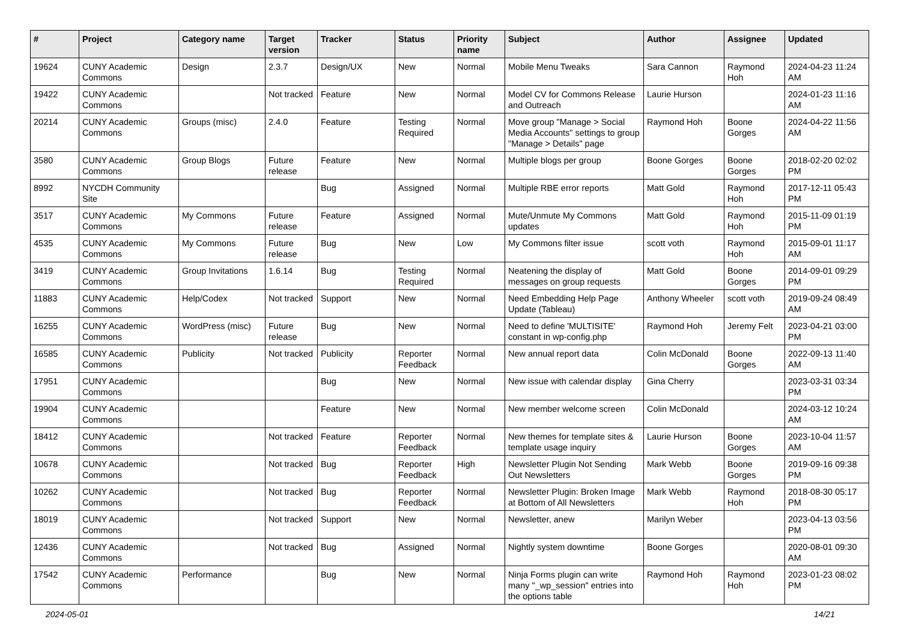| # | Project | Category name | Target version | Tracker | Status | Priority name | Subject | Author | Assignee | Updated |
| --- | --- | --- | --- | --- | --- | --- | --- | --- | --- | --- |
| 19624 | CUNY Academic Commons | Design | 2.3.7 | Design/UX | New | Normal | Mobile Menu Tweaks | Sara Cannon | Raymond Hoh | 2024-04-23 11:24 AM |
| 19422 | CUNY Academic Commons | | Not tracked | Feature | New | Normal | Model CV for Commons Release and Outreach | Laurie Hurson | | 2024-01-23 11:16 AM |
| 20214 | CUNY Academic Commons | Groups (misc) | 2.4.0 | Feature | Testing Required | Normal | Move group "Manage > Social Media Accounts" settings to group "Manage > Details" page | Raymond Hoh | Boone Gorges | 2024-04-22 11:56 AM |
| 3580 | CUNY Academic Commons | Group Blogs | Future release | Feature | New | Normal | Multiple blogs per group | Boone Gorges | Boone Gorges | 2018-02-20 02:02 PM |
| 8992 | NYCDH Community Site | | | Bug | Assigned | Normal | Multiple RBE error reports | Matt Gold | Raymond Hoh | 2017-12-11 05:43 PM |
| 3517 | CUNY Academic Commons | My Commons | Future release | Feature | Assigned | Normal | Mute/Unmute My Commons updates | Matt Gold | Raymond Hoh | 2015-11-09 01:19 PM |
| 4535 | CUNY Academic Commons | My Commons | Future release | Bug | New | Low | My Commons filter issue | scott voth | Raymond Hoh | 2015-09-01 11:17 AM |
| 3419 | CUNY Academic Commons | Group Invitations | 1.6.14 | Bug | Testing Required | Normal | Neatening the display of messages on group requests | Matt Gold | Boone Gorges | 2014-09-01 09:29 PM |
| 11883 | CUNY Academic Commons | Help/Codex | Not tracked | Support | New | Normal | Need Embedding Help Page Update (Tableau) | Anthony Wheeler | scott voth | 2019-09-24 08:49 AM |
| 16255 | CUNY Academic Commons | WordPress (misc) | Future release | Bug | New | Normal | Need to define 'MULTISITE' constant in wp-config.php | Raymond Hoh | Jeremy Felt | 2023-04-21 03:00 PM |
| 16585 | CUNY Academic Commons | Publicity | Not tracked | Publicity | Reporter Feedback | Normal | New annual report data | Colin McDonald | Boone Gorges | 2022-09-13 11:40 AM |
| 17951 | CUNY Academic Commons | | | Bug | New | Normal | New issue with calendar display | Gina Cherry | | 2023-03-31 03:34 PM |
| 19904 | CUNY Academic Commons | | | Feature | New | Normal | New member welcome screen | Colin McDonald | | 2024-03-12 10:24 AM |
| 18412 | CUNY Academic Commons | | Not tracked | Feature | Reporter Feedback | Normal | New themes for template sites & template usage inquiry | Laurie Hurson | Boone Gorges | 2023-10-04 11:57 AM |
| 10678 | CUNY Academic Commons | | Not tracked | Bug | Reporter Feedback | High | Newsletter Plugin Not Sending Out Newsletters | Mark Webb | Boone Gorges | 2019-09-16 09:38 PM |
| 10262 | CUNY Academic Commons | | Not tracked | Bug | Reporter Feedback | Normal | Newsletter Plugin: Broken Image at Bottom of All Newsletters | Mark Webb | Raymond Hoh | 2018-08-30 05:17 PM |
| 18019 | CUNY Academic Commons | | Not tracked | Support | New | Normal | Newsletter, anew | Marilyn Weber | | 2023-04-13 03:56 PM |
| 12436 | CUNY Academic Commons | | Not tracked | Bug | Assigned | Normal | Nightly system downtime | Boone Gorges | | 2020-08-01 09:30 AM |
| 17542 | CUNY Academic Commons | Performance | | Bug | New | Normal | Ninja Forms plugin can write many "_wp_session" entries into the options table | Raymond Hoh | Raymond Hoh | 2023-01-23 08:02 PM |
2024-05-01 14/21